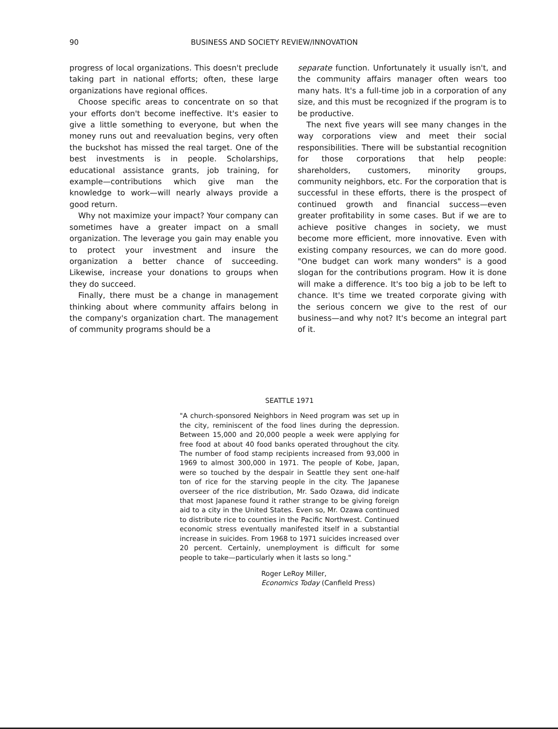90 BUSINESS AND SOCIETY REVIEW/INNOVATION
progress of local organizations. This doesn't preclude taking part in national efforts; often, these large organizations have regional offices.
Choose specific areas to concentrate on so that your efforts don't become ineffective. It's easier to give a little something to everyone, but when the money runs out and reevaluation begins, very often the buckshot has missed the real target. One of the best investments is in people. Scholarships, educational assistance grants, job training, for example—contributions which give man the knowledge to work—will nearly always provide a good return.
Why not maximize your impact? Your company can sometimes have a greater impact on a small organization. The leverage you gain may enable you to protect your investment and insure the organization a better chance of succeeding. Likewise, increase your donations to groups when they do succeed.
Finally, there must be a change in management thinking about where community affairs belong in the company's organization chart. The management of community programs should be a
separate function. Unfortunately it usually isn't, and the community affairs manager often wears too many hats. It's a full-time job in a corporation of any size, and this must be recognized if the program is to be productive.
The next five years will see many changes in the way corporations view and meet their social responsibilities. There will be substantial recognition for those corporations that help people: shareholders, customers, minority groups, community neighbors, etc. For the corporation that is successful in these efforts, there is the prospect of continued growth and financial success—even greater profitability in some cases. But if we are to achieve positive changes in society, we must become more efficient, more innovative. Even with existing company resources, we can do more good. "One budget can work many wonders" is a good slogan for the contributions program. How it is done will make a difference. It's too big a job to be left to chance. It's time we treated corporate giving with the serious concern we give to the rest of our business—and why not? It's become an integral part of it.
SEATTLE 1971
"A church-sponsored Neighbors in Need program was set up in the city, reminiscent of the food lines during the depression. Between 15,000 and 20,000 people a week were applying for free food at about 40 food banks operated throughout the city. The number of food stamp recipients increased from 93,000 in 1969 to almost 300,000 in 1971. The people of Kobe, Japan, were so touched by the despair in Seattle they sent one-half ton of rice for the starving people in the city. The Japanese overseer of the rice distribution, Mr. Sado Ozawa, did indicate that most Japanese found it rather strange to be giving foreign aid to a city in the United States. Even so, Mr. Ozawa continued to distribute rice to counties in the Pacific Northwest. Continued economic stress eventually manifested itself in a substantial increase in suicides. From 1968 to 1971 suicides increased over 20 percent. Certainly, unemployment is difficult for some people to take—particularly when it lasts so long."
Roger LeRoy Miller,
Economics Today (Canfield Press)